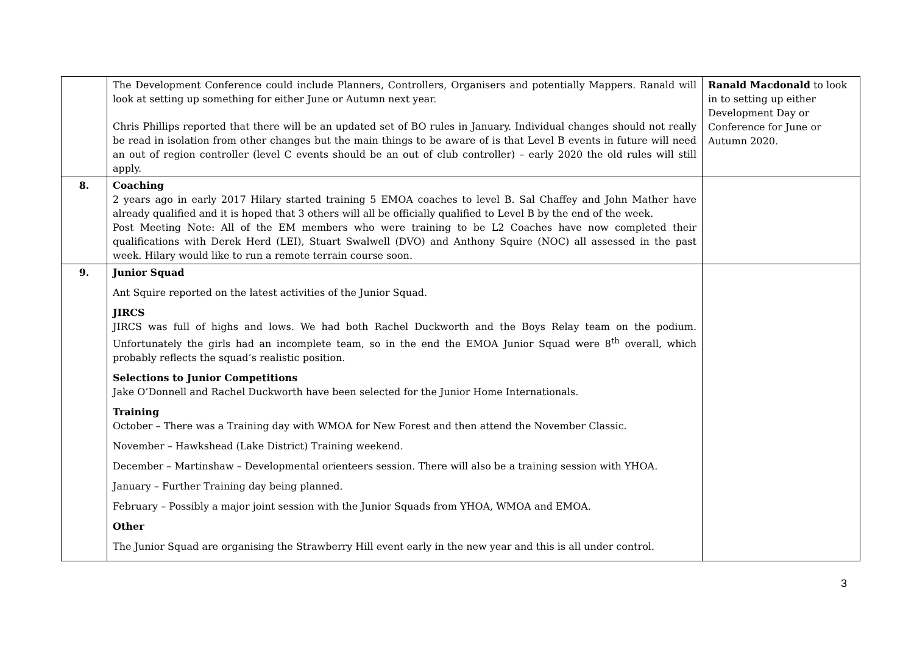| | The Development Conference could include Planners, Controllers, Organisers and potentially Mappers. Ranald will look at setting up something for either June or Autumn next year. Chris Phillips reported that there will be an updated set of BO rules in January. Individual changes should not really be read in isolation from other changes but the main things to be aware of is that Level B events in future will need an out of region controller (level C events should be an out of club controller) – early 2020 the old rules will still apply. | Ranald Macdonald to look in to setting up either Development Day or Conference for June or Autumn 2020. |
| 8. | Coaching 2 years ago in early 2017 Hilary started training 5 EMOA coaches to level B. Sal Chaffey and John Mather have already qualified and it is hoped that 3 others will all be officially qualified to Level B by the end of the week. Post Meeting Note: All of the EM members who were training to be L2 Coaches have now completed their qualifications with Derek Herd (LEI), Stuart Swalwell (DVO) and Anthony Squire (NOC) all assessed in the past week. Hilary would like to run a remote terrain course soon. | |
| 9. | Junior Squad Ant Squire reported on the latest activities of the Junior Squad. JIRCS JIRCS was full of highs and lows. We had both Rachel Duckworth and the Boys Relay team on the podium. Unfortunately the girls had an incomplete team, so in the end the EMOA Junior Squad were 8<sup>th</sup> overall, which probably reflects the squad’s realistic position. Selections to Junior Competitions Jake O’Donnell and Rachel Duckworth have been selected for the Junior Home Internationals. Training October – There was a Training day with WMOA for New Forest and then attend the November Classic. November – Hawkshead (Lake District) Training weekend. December – Martinshaw – Developmental orienteers session. There will also be a training session with YHOA. January – Further Training day being planned. February – Possibly a major joint session with the Junior Squads from YHOA, WMOA and EMOA. Other The Junior Squad are organising the Strawberry Hill event early in the new year and this is all under control. | |
3